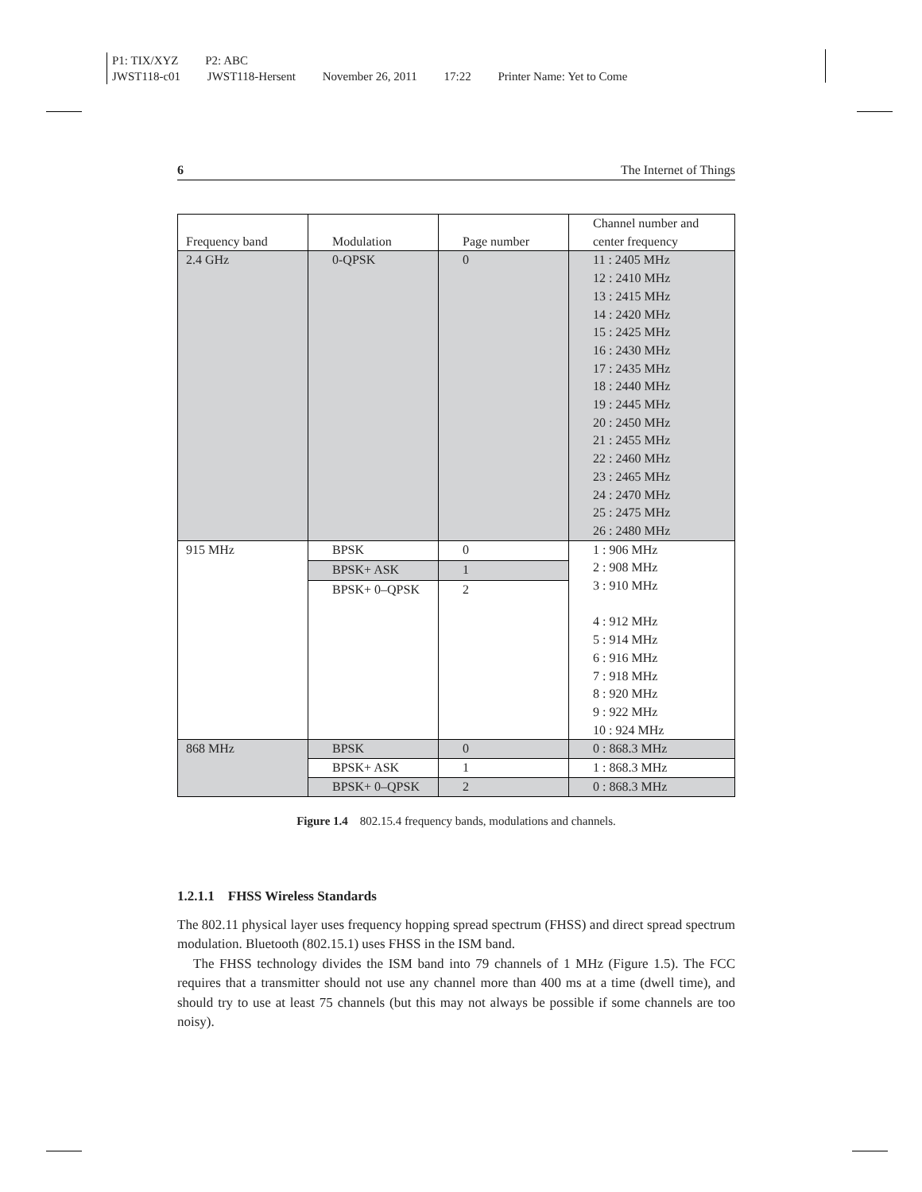P1: TIX/XYZ P2: ABC
JWST118-c01 JWST118-Hersent November 26, 2011 17:22 Printer Name: Yet to Come
6 The Internet of Things
| Frequency band | Modulation | Page number | Channel number and center frequency |
| --- | --- | --- | --- |
| 2.4 GHz | 0-QPSK | 0 | 11 : 2405 MHz 12 : 2410 MHz 13 : 2415 MHz 14 : 2420 MHz 15 : 2425 MHz 16 : 2430 MHz 17 : 2435 MHz 18 : 2440 MHz 19 : 2445 MHz 20 : 2450 MHz 21 : 2455 MHz 22 : 2460 MHz 23 : 2465 MHz 24 : 2470 MHz 25 : 2475 MHz 26 : 2480 MHz |
| 915 MHz | BPSK | 0 | 1 : 906 MHz 2 : 908 MHz 3 : 910 MHz 4 : 912 MHz 5 : 914 MHz 6 : 916 MHz 7 : 918 MHz 8 : 920 MHz 9 : 922 MHz 10 : 924 MHz |
| | BPSK+ ASK | 1 | |
| | BPSK+ 0–QPSK | 2 | |
| 868 MHz | BPSK | 0 | 0 : 868.3 MHz |
| | BPSK+ ASK | 1 | 1 : 868.3 MHz |
| | BPSK+ 0–QPSK | 2 | 0 : 868.3 MHz |
Figure 1.4 802.15.4 frequency bands, modulations and channels.
1.2.1.1 FHSS Wireless Standards
The 802.11 physical layer uses frequency hopping spread spectrum (FHSS) and direct spread spectrum modulation. Bluetooth (802.15.1) uses FHSS in the ISM band.
The FHSS technology divides the ISM band into 79 channels of 1 MHz (Figure 1.5). The FCC requires that a transmitter should not use any channel more than 400 ms at a time (dwell time), and should try to use at least 75 channels (but this may not always be possible if some channels are too noisy).